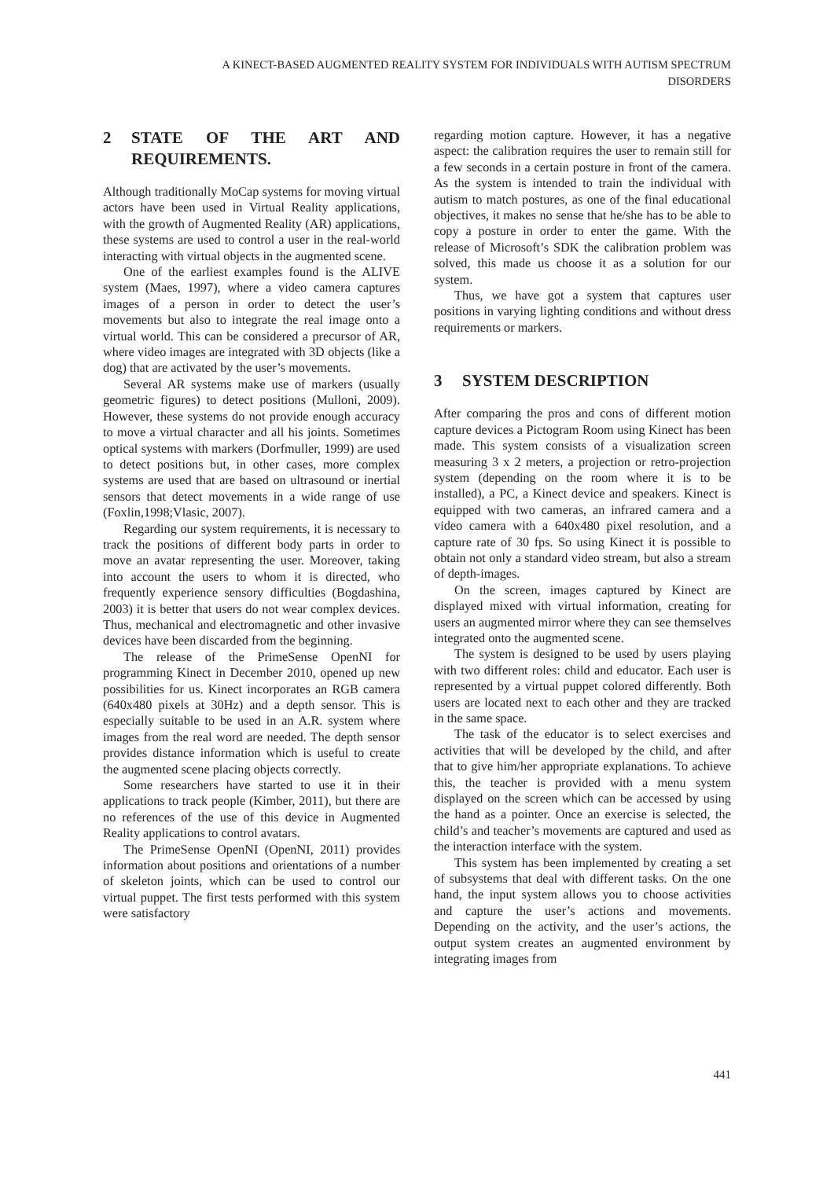A KINECT-BASED AUGMENTED REALITY SYSTEM FOR INDIVIDUALS WITH AUTISM SPECTRUM
DISORDERS
2 STATE OF THE ART AND REQUIREMENTS.
Although traditionally MoCap systems for moving virtual actors have been used in Virtual Reality applications, with the growth of Augmented Reality (AR) applications, these systems are used to control a user in the real-world interacting with virtual objects in the augmented scene.
One of the earliest examples found is the ALIVE system (Maes, 1997), where a video camera captures images of a person in order to detect the user’s movements but also to integrate the real image onto a virtual world. This can be considered a precursor of AR, where video images are integrated with 3D objects (like a dog) that are activated by the user’s movements.
Several AR systems make use of markers (usually geometric figures) to detect positions (Mulloni, 2009). However, these systems do not provide enough accuracy to move a virtual character and all his joints. Sometimes optical systems with markers (Dorfmuller, 1999) are used to detect positions but, in other cases, more complex systems are used that are based on ultrasound or inertial sensors that detect movements in a wide range of use (Foxlin,1998;Vlasic, 2007).
Regarding our system requirements, it is necessary to track the positions of different body parts in order to move an avatar representing the user. Moreover, taking into account the users to whom it is directed, who frequently experience sensory difficulties (Bogdashina, 2003) it is better that users do not wear complex devices. Thus, mechanical and electromagnetic and other invasive devices have been discarded from the beginning.
The release of the PrimeSense OpenNI for programming Kinect in December 2010, opened up new possibilities for us. Kinect incorporates an RGB camera (640x480 pixels at 30Hz) and a depth sensor. This is especially suitable to be used in an A.R. system where images from the real word are needed. The depth sensor provides distance information which is useful to create the augmented scene placing objects correctly.
Some researchers have started to use it in their applications to track people (Kimber, 2011), but there are no references of the use of this device in Augmented Reality applications to control avatars.
The PrimeSense OpenNI (OpenNI, 2011) provides information about positions and orientations of a number of skeleton joints, which can be used to control our virtual puppet. The first tests performed with this system were satisfactory
regarding motion capture. However, it has a negative aspect: the calibration requires the user to remain still for a few seconds in a certain posture in front of the camera. As the system is intended to train the individual with autism to match postures, as one of the final educational objectives, it makes no sense that he/she has to be able to copy a posture in order to enter the game. With the release of Microsoft’s SDK the calibration problem was solved, this made us choose it as a solution for our system.
Thus, we have got a system that captures user positions in varying lighting conditions and without dress requirements or markers.
3 SYSTEM DESCRIPTION
After comparing the pros and cons of different motion capture devices a Pictogram Room using Kinect has been made. This system consists of a visualization screen measuring 3 x 2 meters, a projection or retro-projection system (depending on the room where it is to be installed), a PC, a Kinect device and speakers. Kinect is equipped with two cameras, an infrared camera and a video camera with a 640x480 pixel resolution, and a capture rate of 30 fps. So using Kinect it is possible to obtain not only a standard video stream, but also a stream of depth-images.
On the screen, images captured by Kinect are displayed mixed with virtual information, creating for users an augmented mirror where they can see themselves integrated onto the augmented scene.
The system is designed to be used by users playing with two different roles: child and educator. Each user is represented by a virtual puppet colored differently. Both users are located next to each other and they are tracked in the same space.
The task of the educator is to select exercises and activities that will be developed by the child, and after that to give him/her appropriate explanations. To achieve this, the teacher is provided with a menu system displayed on the screen which can be accessed by using the hand as a pointer. Once an exercise is selected, the child’s and teacher’s movements are captured and used as the interaction interface with the system.
This system has been implemented by creating a set of subsystems that deal with different tasks. On the one hand, the input system allows you to choose activities and capture the user’s actions and movements. Depending on the activity, and the user’s actions, the output system creates an augmented environment by integrating images from
441